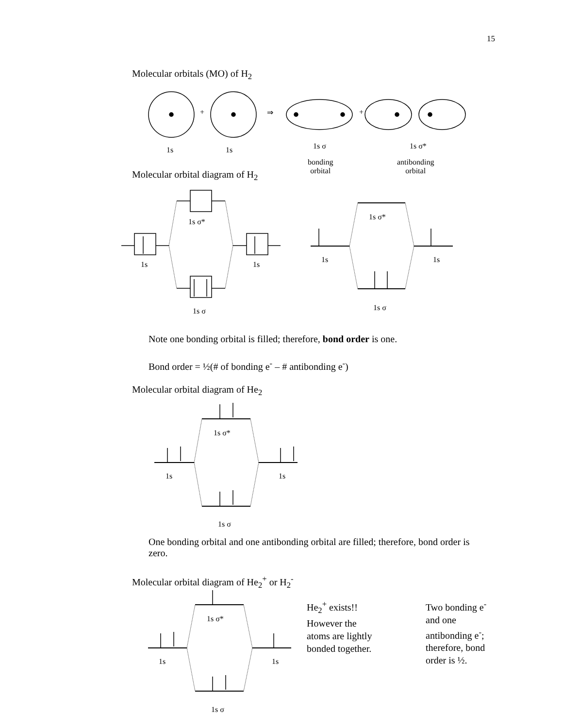15
Molecular orbitals (MO) of H<sub>2</sub>
+ ⇒ +
1s 1s 1s σ 1s σ*
bonding
orbital
antibonding
orbital
Molecular orbital diagram of H<sub>2</sub>
1s σ*
1s 1s
1s σ
1s σ*
1s 1s
1s σ
Note one bonding orbital is filled; therefore, bond order is one.
Bond order = ½(# of bonding e<sup>-</sup> – # antibonding e<sup>-</sup>)
Molecular orbital diagram of He<sub>2</sub>
1s σ*
1s 1s
1s σ
One bonding orbital and one antibonding orbital are filled; therefore, bond order is zero.
Molecular orbital diagram of He<sub>2</sub><sup>+</sup> or H<sub>2</sub><sup>-</sup>
1s σ*
1s 1s
1s σ
He<sub>2</sub><sup>+</sup> exists!!
However the
atoms are lightly
bonded together.
Two bonding e<sup>-</sup>
and one
antibonding e<sup>-</sup>;
therefore, bond
order is ½.